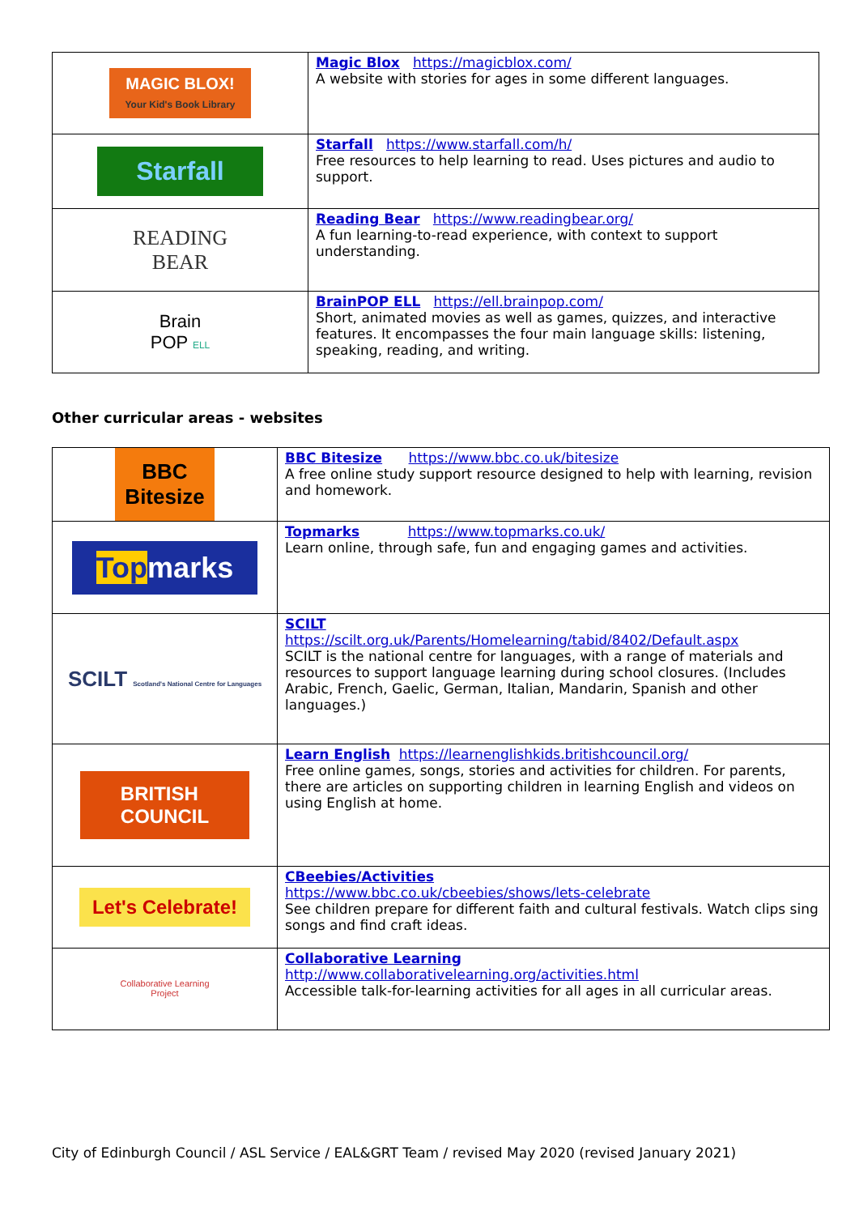| MAGIC BLOX! Your Kid's Book Library | Magic Blox https://magicblox.com/ A website with stories for ages in some different languages. |
| Starfall | Starfall https://www.starfall.com/h/ Free resources to help learning to read. Uses pictures and audio to support. |
| READING BEAR | Reading Bear https://www.readingbear.org/ A fun learning-to-read experience, with context to support understanding. |
| Brain POP ELL | BrainPOP ELL https://ell.brainpop.com/ Short, animated movies as well as games, quizzes, and interactive features. It encompasses the four main language skills: listening, speaking, reading, and writing. |
Other curricular areas - websites
| BBC Bitesize | BBC Bitesize https://www.bbc.co.uk/bitesize A free online study support resource designed to help with learning, revision and homework. |
| Top marks | Topmarks https://www.topmarks.co.uk/ Learn online, through safe, fun and engaging games and activities. |
| SCILT Scotland's National Centre for Languages | SCILT https://scilt.org.uk/Parents/Homelearning/tabid/8402/Default.aspx SCILT is the national centre for languages, with a range of materials and resources to support language learning during school closures. (Includes Arabic, French, Gaelic, German, Italian, Mandarin, Spanish and other languages.) |
| BRITISH COUNCIL | Learn English https://learnenglishkids.britishcouncil.org/ Free online games, songs, stories and activities for children. For parents, there are articles on supporting children in learning English and videos on using English at home. |
| Let's Celebrate! | CBeebies/Activities https://www.bbc.co.uk/cbeebies/shows/lets-celebrate See children prepare for different faith and cultural festivals. Watch clips sing songs and find craft ideas. |
| Collaborative Learning Project | Collaborative Learning http://www.collaborativelearning.org/activities.html Accessible talk-for-learning activities for all ages in all curricular areas. |
City of Edinburgh Council / ASL Service / EAL&GRT Team / revised May 2020 (revised January 2021)